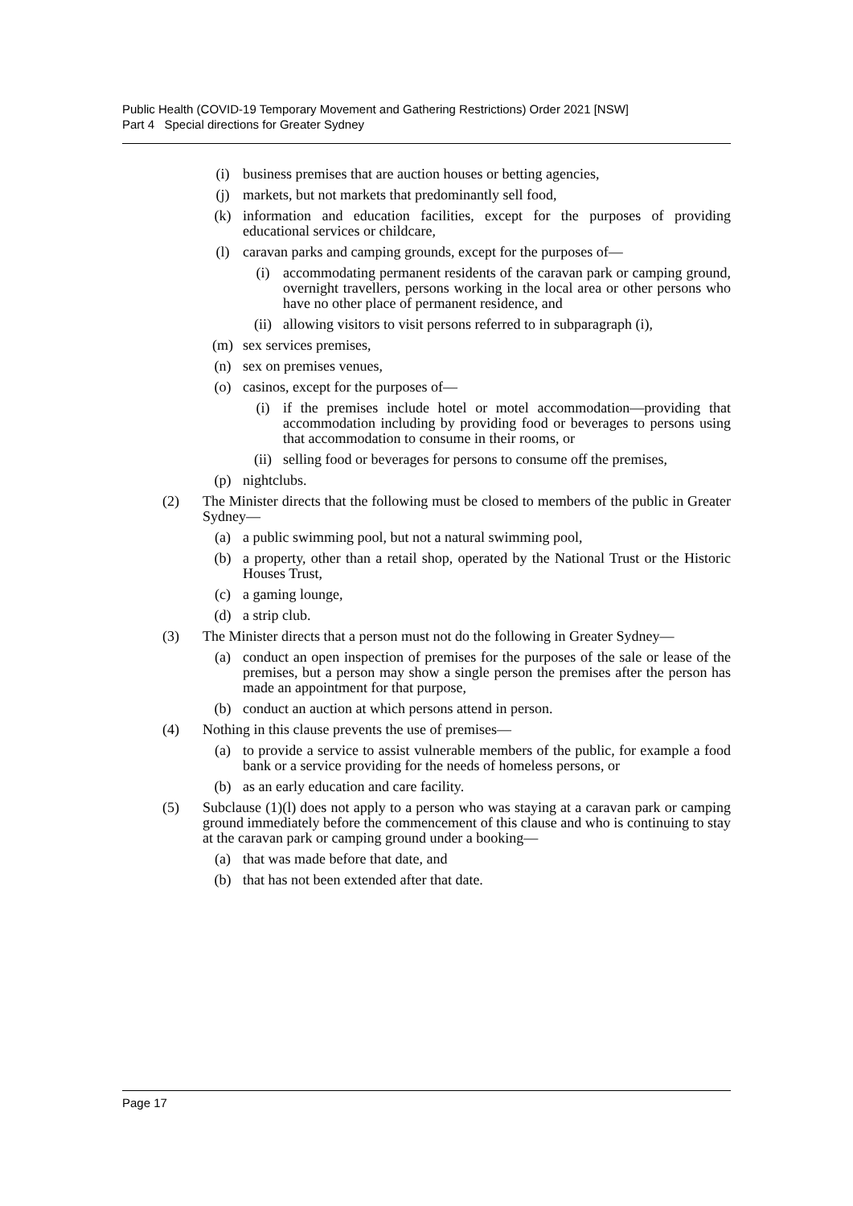Public Health (COVID-19 Temporary Movement and Gathering Restrictions) Order 2021 [NSW]
Part 4 Special directions for Greater Sydney
(i) business premises that are auction houses or betting agencies,
(j) markets, but not markets that predominantly sell food,
(k) information and education facilities, except for the purposes of providing educational services or childcare,
(l) caravan parks and camping grounds, except for the purposes of—
(i) accommodating permanent residents of the caravan park or camping ground, overnight travellers, persons working in the local area or other persons who have no other place of permanent residence, and
(ii) allowing visitors to visit persons referred to in subparagraph (i),
(m) sex services premises,
(n) sex on premises venues,
(o) casinos, except for the purposes of—
(i) if the premises include hotel or motel accommodation—providing that accommodation including by providing food or beverages to persons using that accommodation to consume in their rooms, or
(ii) selling food or beverages for persons to consume off the premises,
(p) nightclubs.
(2) The Minister directs that the following must be closed to members of the public in Greater Sydney—
(a) a public swimming pool, but not a natural swimming pool,
(b) a property, other than a retail shop, operated by the National Trust or the Historic Houses Trust,
(c) a gaming lounge,
(d) a strip club.
(3) The Minister directs that a person must not do the following in Greater Sydney—
(a) conduct an open inspection of premises for the purposes of the sale or lease of the premises, but a person may show a single person the premises after the person has made an appointment for that purpose,
(b) conduct an auction at which persons attend in person.
(4) Nothing in this clause prevents the use of premises—
(a) to provide a service to assist vulnerable members of the public, for example a food bank or a service providing for the needs of homeless persons, or
(b) as an early education and care facility.
(5) Subclause (1)(l) does not apply to a person who was staying at a caravan park or camping ground immediately before the commencement of this clause and who is continuing to stay at the caravan park or camping ground under a booking—
(a) that was made before that date, and
(b) that has not been extended after that date.
Page 17